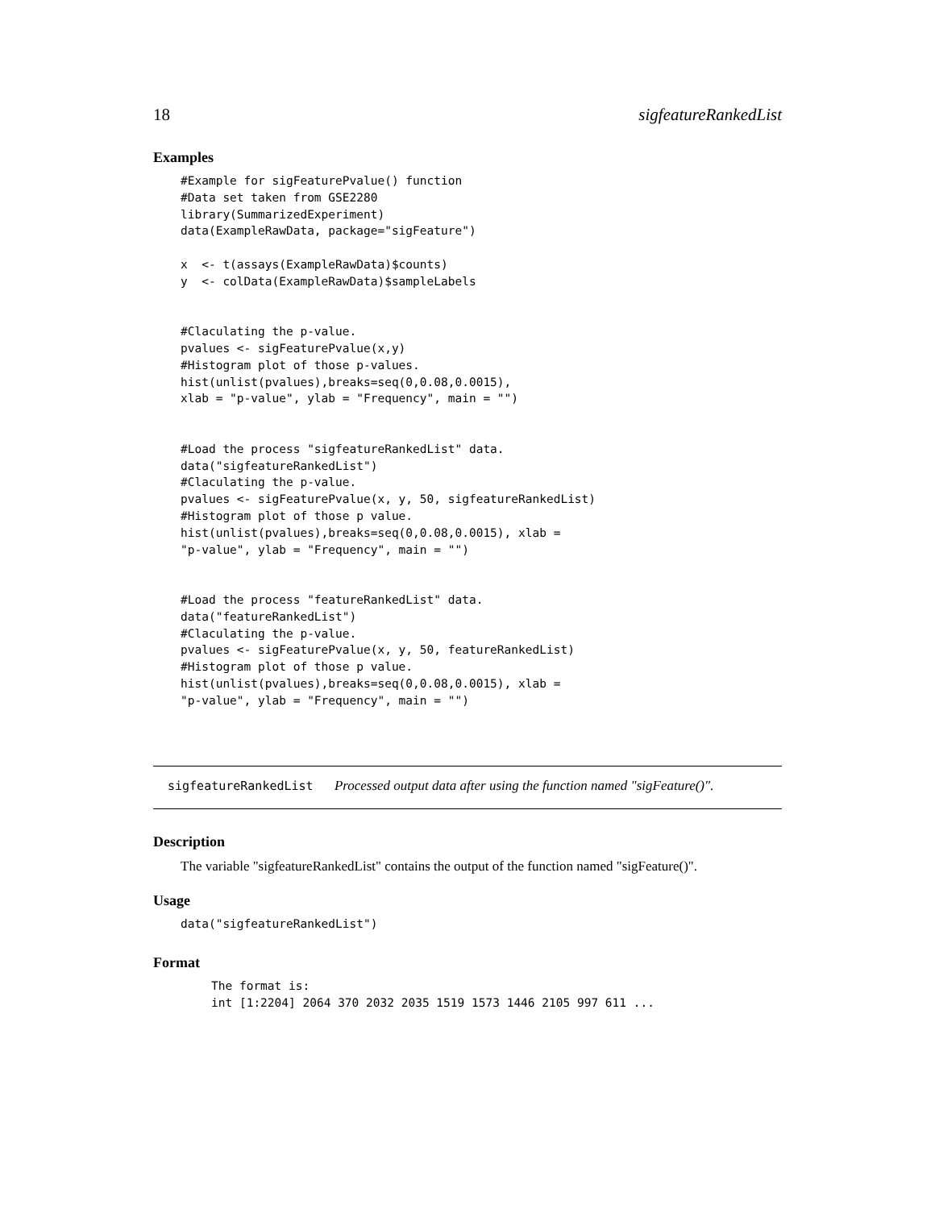18 sigfeatureRankedList
Examples
#Example for sigFeaturePvalue() function
#Data set taken from GSE2280
library(SummarizedExperiment)
data(ExampleRawData, package="sigFeature")

x  <- t(assays(ExampleRawData)$counts)
y  <- colData(ExampleRawData)$sampleLabels


#Claculating the p-value.
pvalues <- sigFeaturePvalue(x,y)
#Histogram plot of those p-values.
hist(unlist(pvalues),breaks=seq(0,0.08,0.0015),
xlab = "p-value", ylab = "Frequency", main = "")


#Load the process "sigfeatureRankedList" data.
data("sigfeatureRankedList")
#Claculating the p-value.
pvalues <- sigFeaturePvalue(x, y, 50, sigfeatureRankedList)
#Histogram plot of those p value.
hist(unlist(pvalues),breaks=seq(0,0.08,0.0015), xlab =
"p-value", ylab = "Frequency", main = "")


#Load the process "featureRankedList" data.
data("featureRankedList")
#Claculating the p-value.
pvalues <- sigFeaturePvalue(x, y, 50, featureRankedList)
#Histogram plot of those p value.
hist(unlist(pvalues),breaks=seq(0,0.08,0.0015), xlab =
"p-value", ylab = "Frequency", main = "")
sigfeatureRankedList Processed output data after using the function named "sigFeature()".
Description
The variable "sigfeatureRankedList" contains the output of the function named "sigFeature()".
Usage
data("sigfeatureRankedList")
Format
The format is:
int [1:2204] 2064 370 2032 2035 1519 1573 1446 2105 997 611 ...